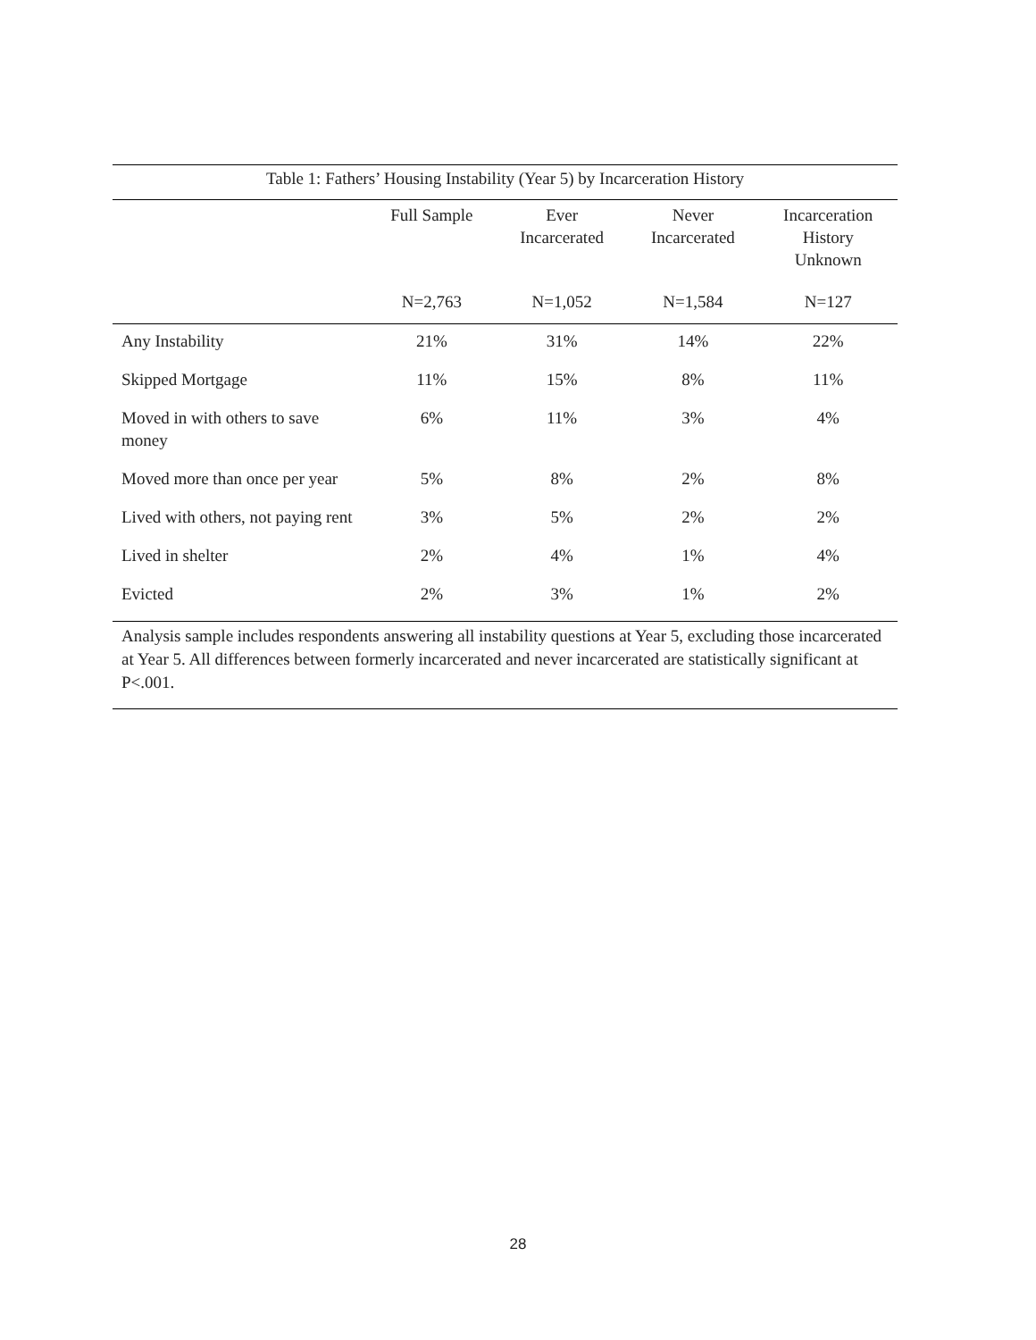Table 1: Fathers’ Housing Instability (Year 5) by Incarceration History
| | Full Sample | Ever Incarcerated | Never Incarcerated | Incarceration History Unknown |
| --- | --- | --- | --- | --- |
| | N=2,763 | N=1,052 | N=1,584 | N=127 |
| Any Instability | 21% | 31% | 14% | 22% |
| Skipped Mortgage | 11% | 15% | 8% | 11% |
| Moved in with others to save money | 6% | 11% | 3% | 4% |
| Moved more than once per year | 5% | 8% | 2% | 8% |
| Lived with others, not paying rent | 3% | 5% | 2% | 2% |
| Lived in shelter | 2% | 4% | 1% | 4% |
| Evicted | 2% | 3% | 1% | 2% |
Analysis sample includes respondents answering all instability questions at Year 5, excluding those incarcerated at Year 5. All differences between formerly incarcerated and never incarcerated are statistically significant at P<.001.
28